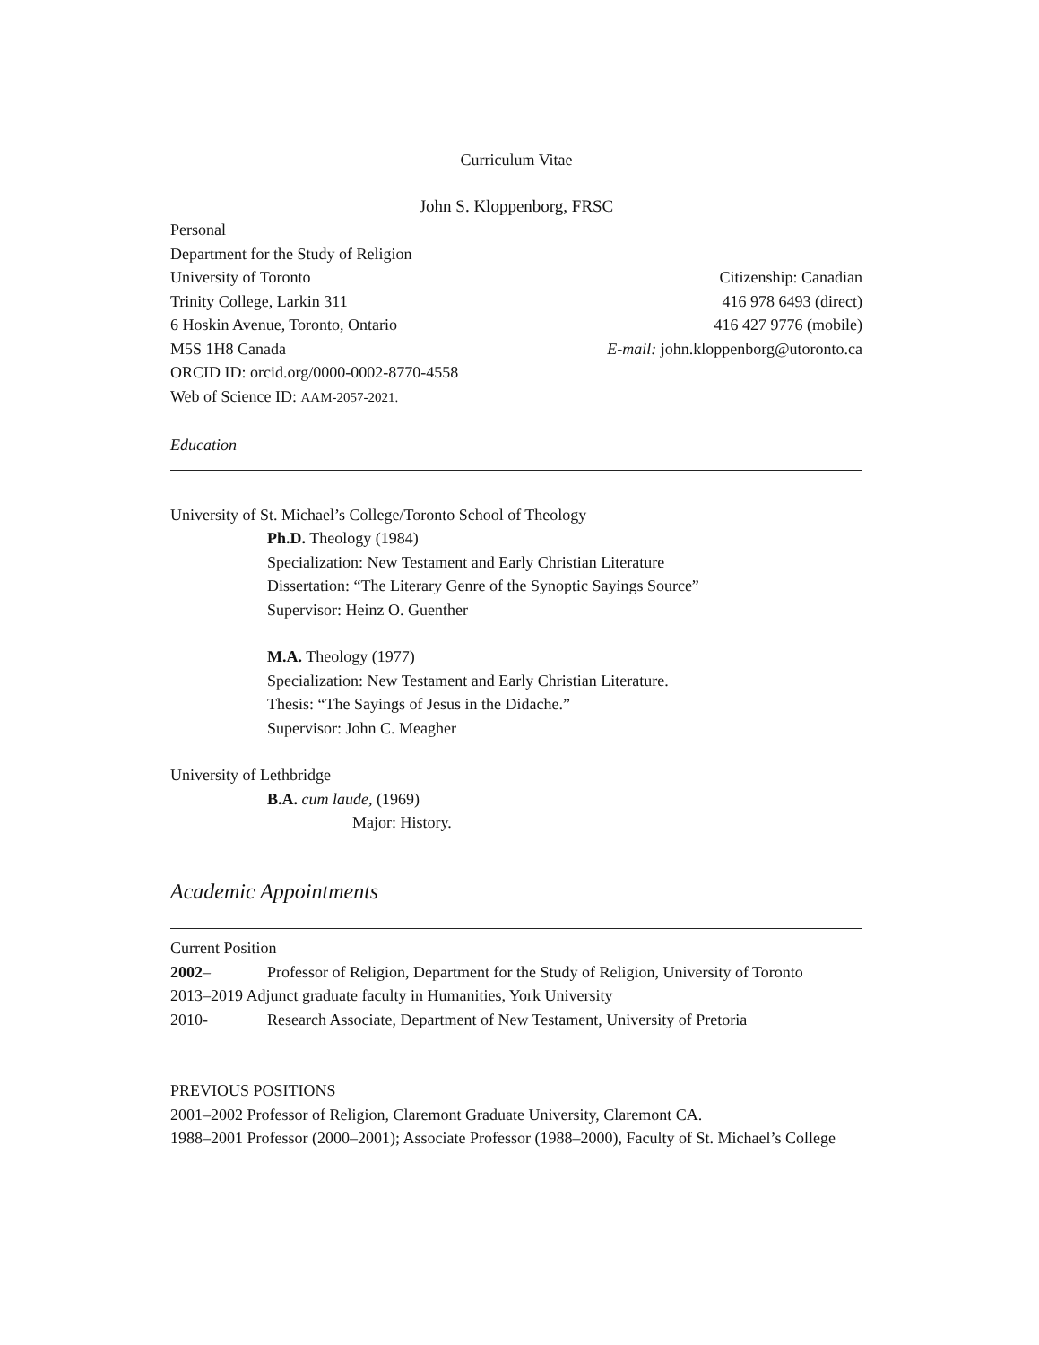Curriculum Vitae
John S. Kloppenborg, FRSC
Personal
Department for the Study of Religion
University of Toronto Citizenship: Canadian
Trinity College, Larkin 311 416 978 6493 (direct)
6 Hoskin Avenue, Toronto, Ontario 416 427 9776 (mobile)
M5S 1H8 Canada E-mail: john.kloppenborg@utoronto.ca
ORCID ID: orcid.org/0000-0002-8770-4558
Web of Science ID: AAM-2057-2021.
Education
University of St. Michael’s College/Toronto School of Theology
Ph.D. Theology (1984)
Specialization: New Testament and Early Christian Literature
Dissertation: “The Literary Genre of the Synoptic Sayings Source”
Supervisor: Heinz O. Guenther
M.A. Theology (1977)
Specialization: New Testament and Early Christian Literature.
Thesis: “The Sayings of Jesus in the Didache.”
Supervisor: John C. Meagher
University of Lethbridge
B.A. cum laude, (1969)
Major: History.
Academic Appointments
Current Position
2002– Professor of Religion, Department for the Study of Religion, University of Toronto
2013–2019 Adjunct graduate faculty in Humanities, York University
2010- Research Associate, Department of New Testament, University of Pretoria
PREVIOUS POSITIONS
2001–2002 Professor of Religion, Claremont Graduate University, Claremont CA.
1988–2001 Professor (2000–2001); Associate Professor (1988–2000), Faculty of St. Michael’s College